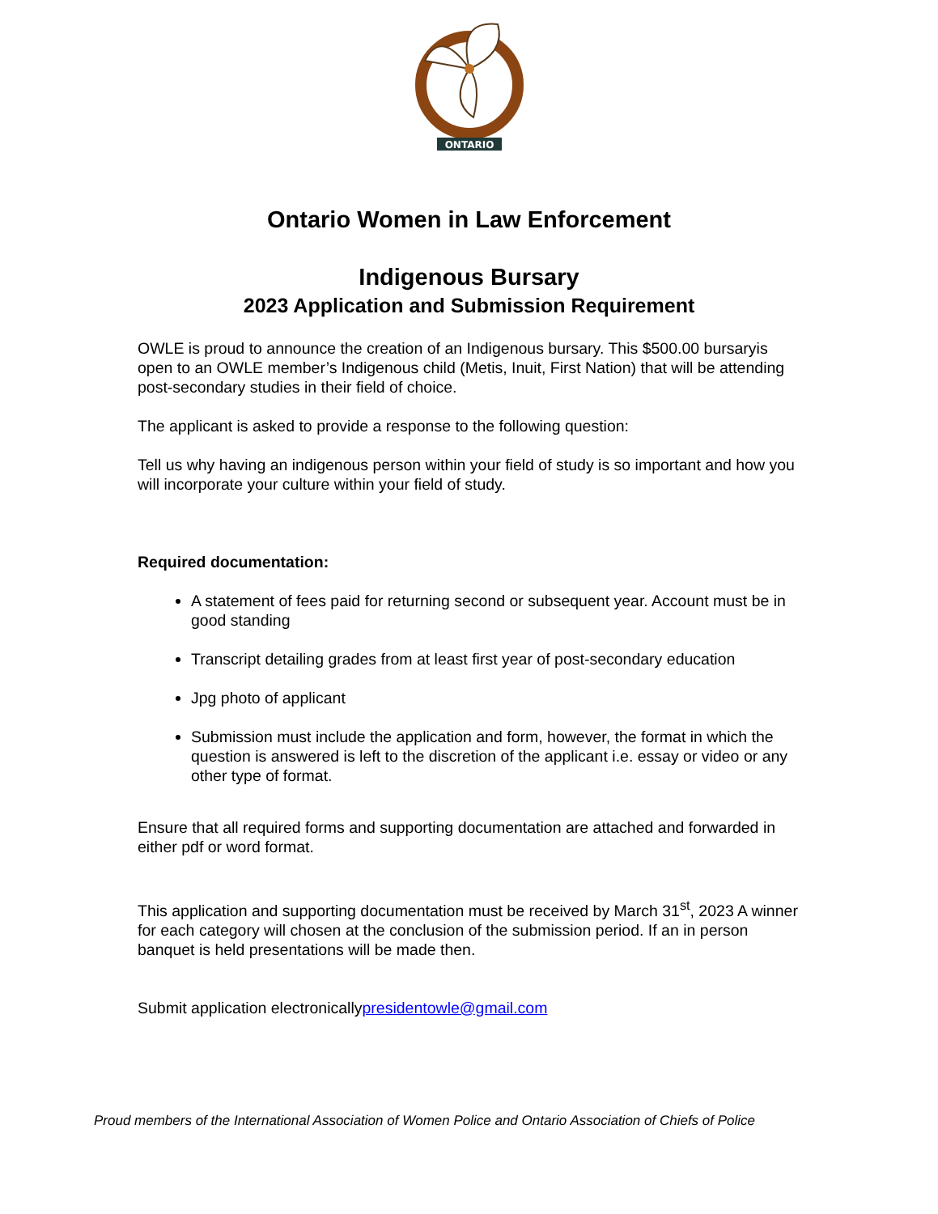ONTARIO
Ontario Women in Law Enforcement
Indigenous Bursary
2023 Application and Submission Requirement
OWLE is proud to announce the creation of an Indigenous bursary. This $500.00 bursaryis open to an OWLE member’s Indigenous child (Metis, Inuit, First Nation) that will be attending post-secondary studies in their field of choice.
The applicant is asked to provide a response to the following question:
Tell us why having an indigenous person within your field of study is so important and how you will incorporate your culture within your field of study.
Required documentation:
A statement of fees paid for returning second or subsequent year. Account must be in good standing
Transcript detailing grades from at least first year of post-secondary education
Jpg photo of applicant
Submission must include the application and form, however, the format in which the question is answered is left to the discretion of the applicant i.e. essay or video or any other type of format.
Ensure that all required forms and supporting documentation are attached and forwarded in either pdf or word format.
This application and supporting documentation must be received by March 31<sup>st</sup>, 2023 A winner for each category will chosen at the conclusion of the submission period. If an in person banquet is held presentations will be made then.
Submit application electronicallypresidentowle@gmail.com
Proud members of the International Association of Women Police and Ontario Association of Chiefs of Police